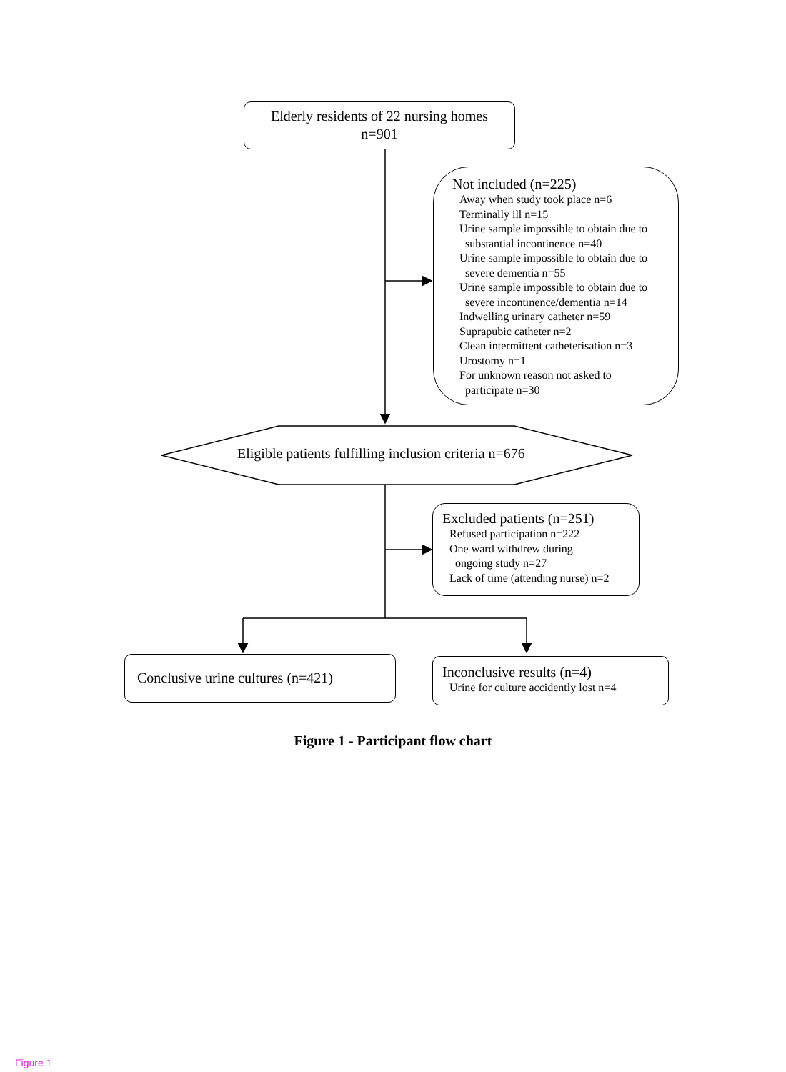Elderly residents of 22 nursing homes
n=901
Not included (n=225)
Away when study took place n=6
Terminally ill n=15
Urine sample impossible to obtain due to
substantial incontinence n=40
Urine sample impossible to obtain due to
severe dementia n=55
Urine sample impossible to obtain due to
severe incontinence/dementia n=14
Indwelling urinary catheter n=59
Suprapubic catheter n=2
Clean intermittent catheterisation n=3
Urostomy n=1
For unknown reason not asked to
participate n=30
Eligible patients fulfilling inclusion criteria n=676
Excluded patients (n=251)
Refused participation n=222
One ward withdrew during
ongoing study n=27
Lack of time (attending nurse) n=2
Conclusive urine cultures (n=421)
Inconclusive results (n=4)
Urine for culture accidently lost n=4
Figure 1 - Participant flow chart
Figure 1